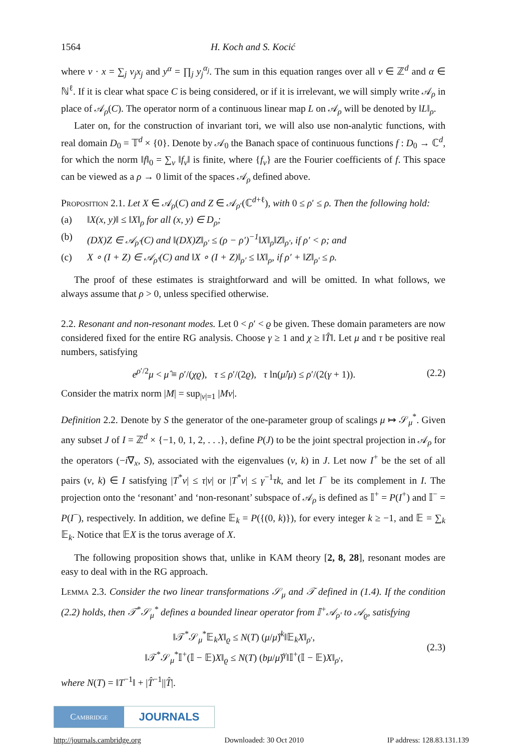1564 H. Koch and S. Kocić
where ν · x = ∑<sub>j</sub> ν<sub>j</sub>x<sub>j</sub> and y<sup>α</sup> = ∏<sub>j</sub> y<sub>j</sub><sup>α<sub>j</sub></sup>. The sum in this equation ranges over all ν ∈ ℤ<sup>d</sup> and α ∈ ℕ<sup>ℓ</sup>. If it is clear what space C is being considered, or if it is irrelevant, we will simply write 𝒜<sub>ρ</sub> in place of 𝒜<sub>ρ</sub>(C). The operator norm of a continuous linear map L on 𝒜<sub>ρ</sub> will be denoted by ‖L‖<sub>ρ</sub>.
Later on, for the construction of invariant tori, we will also use non-analytic functions, with real domain D<sub>0</sub> = 𝕋<sup>d</sup> × {0}. Denote by 𝒜<sub>0</sub> the Banach space of continuous functions f : D<sub>0</sub> → ℂ<sup>d</sup>, for which the norm ‖f‖<sub>0</sub> = ∑<sub>ν</sub> ‖f<sub>ν</sub>‖ is finite, where {f<sub>ν</sub>} are the Fourier coefficients of f. This space can be viewed as a ρ → 0 limit of the spaces 𝒜<sub>ρ</sub> defined above.
Proposition 2.1. Let X ∈ 𝒜<sub>ρ</sub>(C) and Z ∈ 𝒜<sub>ρ′</sub>(ℂ<sup>d+ℓ</sup>), with 0 ≤ ρ′ ≤ ρ. Then the following hold:
(a) ‖X(x, y)‖ ≤ ‖X‖<sub>ρ</sub> for all (x, y) ∈ D<sub>ρ</sub>;
(b) (DX)Z ∈ 𝒜<sub>ρ′</sub>(C) and ‖(DX)Z‖<sub>ρ′</sub> ≤ (ρ − ρ′)<sup>−1</sup>‖X‖<sub>ρ</sub>‖Z‖<sub>ρ′</sub>, if ρ′ < ρ; and
(c) X ∘ (I + Z) ∈ 𝒜<sub>ρ′</sub>(C) and ‖X ∘ (I + Z)‖<sub>ρ′</sub> ≤ ‖X‖<sub>ρ</sub>, if ρ′ + ‖Z‖<sub>ρ′</sub> ≤ ρ.
The proof of these estimates is straightforward and will be omitted. In what follows, we always assume that ρ > 0, unless specified otherwise.
2.2. Resonant and non-resonant modes. Let 0 < ρ′ < ϱ be given. These domain parameters are now considered fixed for the entire RG analysis. Choose γ ≥ 1 and χ ≥ ‖T̂‖. Let μ and τ be positive real numbers, satisfying
e<sup>ρ′/2</sup>μ < μ̂ ≡ ρ′/(χϱ), τ ≤ ρ′/(2ϱ), τ ln(μ̂/μ) ≤ ρ′/(2(γ + 1)). (2.2)
Consider the matrix norm |M| = sup<sub>|v|=1</sub> |Mv|.
Definition 2.2. Denote by S the generator of the one-parameter group of scalings μ ↦ 𝒮<sub>μ</sub><sup>*</sup>. Given any subset J of I = ℤ<sup>d</sup> × {−1, 0, 1, 2, . . .}, define P(J) to be the joint spectral projection in 𝒜<sub>ρ</sub> for the operators (−i∇<sub>x</sub>, S), associated with the eigenvalues (ν, k) in J. Let now I<sup>+</sup> be the set of all pairs (ν, k) ∈ I satisfying |T<sup>*</sup>ν| ≤ τ|ν| or |T<sup>*</sup>ν| ≤ γ<sup>−1</sup>τk, and let I<sup>−</sup> be its complement in I. The projection onto the ‘resonant’ and ‘non-resonant’ subspace of 𝒜<sub>ρ</sub> is defined as 𝕀<sup>+</sup> = P(I<sup>+</sup>) and 𝕀<sup>−</sup> = P(I<sup>−</sup>), respectively. In addition, we define 𝔼<sub>k</sub> = P({(0, k)}), for every integer k ≥ −1, and 𝔼 = ∑<sub>k</sub> 𝔼<sub>k</sub>. Notice that 𝔼X is the torus average of X.
The following proposition shows that, unlike in KAM theory [2, 8, 28], resonant modes are easy to deal with in the RG approach.
Lemma 2.3. Consider the two linear transformations 𝒮<sub>μ</sub> and 𝒯 defined in (1.4). If the condition (2.2) holds, then 𝒯<sup>*</sup>𝒮<sub>μ</sub><sup>*</sup> defines a bounded linear operator from 𝕀<sup>+</sup>𝒜<sub>ρ′</sub> to 𝒜<sub>ϱ</sub>, satisfying
‖𝒯<sup>*</sup>𝒮<sub>μ</sub><sup>*</sup>𝔼<sub>k</sub>X‖<sub>ϱ</sub> ≤ N(T) (μ/μ̂)<sup>k</sup>‖𝔼<sub>k</sub>X‖<sub>ρ′</sub>,
‖𝒯<sup>*</sup>𝒮<sub>μ</sub><sup>*</sup>𝕀<sup>+</sup>(𝕀 − 𝔼)X‖<sub>ϱ</sub> ≤ N(T) (bμ/μ̂)<sup>γ</sup>‖𝕀<sup>+</sup>(𝕀 − 𝔼)X‖<sub>ρ′</sub>, (2.3)
where N(T) = ‖T<sup>−1</sup>‖ + |T̂<sup>−1</sup>||T̂|.
Cambridge
JOURNALS
http://journals.cambridge.org Downloaded: 30 Oct 2010 IP address: 128.83.131.139